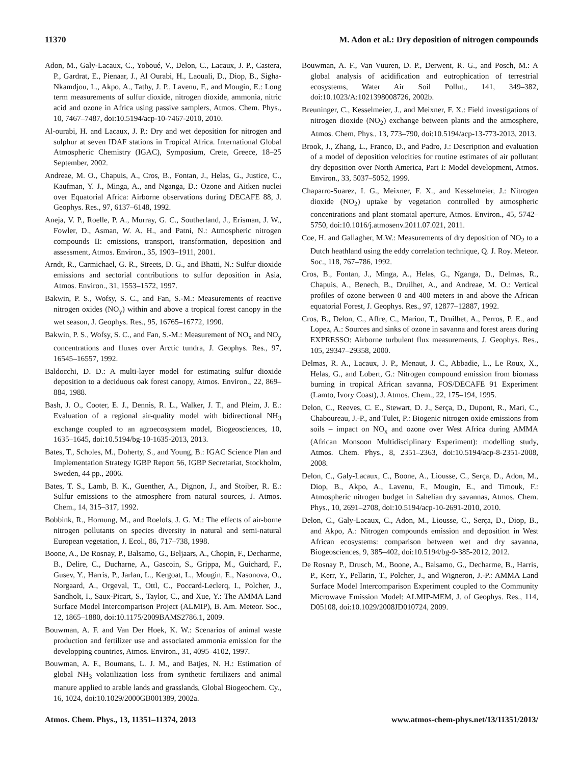11370 M. Adon et al.: Dry deposition of nitrogen compounds
Adon, M., Galy-Lacaux, C., Yoboué, V., Delon, C., Lacaux, J. P., Castera, P., Gardrat, E., Pienaar, J., Al Ourabi, H., Laouali, D., Diop, B., Sigha-Nkamdjou, L., Akpo, A., Tathy, J. P., Lavenu, F., and Mougin, E.: Long term measurements of sulfur dioxide, nitrogen dioxide, ammonia, nitric acid and ozone in Africa using passive samplers, Atmos. Chem. Phys., 10, 7467–7487, doi:10.5194/acp-10-7467-2010, 2010.
Al-ourabi, H. and Lacaux, J. P.: Dry and wet deposition for nitrogen and sulphur at seven IDAF stations in Tropical Africa. International Global Atmospheric Chemistry (IGAC), Symposium, Crete, Greece, 18–25 September, 2002.
Andreae, M. O., Chapuis, A., Cros, B., Fontan, J., Helas, G., Justice, C., Kaufman, Y. J., Minga, A., and Nganga, D.: Ozone and Aitken nuclei over Equatorial Africa: Airborne observations during DECAFE 88, J. Geophys. Res., 97, 6137–6148, 1992.
Aneja, V. P., Roelle, P. A., Murray, G. C., Southerland, J., Erisman, J. W., Fowler, D., Asman, W. A. H., and Patni, N.: Atmospheric nitrogen compounds II: emissions, transport, transformation, deposition and assessment, Atmos. Environ., 35, 1903–1911, 2001.
Arndt, R., Carmichael, G. R., Streets, D. G., and Bhatti, N.: Sulfur dioxide emissions and sectorial contributions to sulfur deposition in Asia, Atmos. Environ., 31, 1553–1572, 1997.
Bakwin, P. S., Wofsy, S. C., and Fan, S.-M.: Measurements of reactive nitrogen oxides (NO<sub>y</sub>) within and above a tropical forest canopy in the wet season, J. Geophys. Res., 95, 16765–16772, 1990.
Bakwin, P. S., Wofsy, S. C., and Fan, S.-M.: Measurement of NO<sub>x</sub> and NO<sub>y</sub> concentrations and fluxes over Arctic tundra, J. Geophys. Res., 97, 16545–16557, 1992.
Baldocchi, D. D.: A multi-layer model for estimating sulfur dioxide deposition to a deciduous oak forest canopy, Atmos. Environ., 22, 869–884, 1988.
Bash, J. O., Cooter, E. J., Dennis, R. L., Walker, J. T., and Pleim, J. E.: Evaluation of a regional air-quality model with bidirectional NH<sub>3</sub> exchange coupled to an agroecosystem model, Biogeosciences, 10, 1635–1645, doi:10.5194/bg-10-1635-2013, 2013.
Bates, T., Scholes, M., Doherty, S., and Young, B.: IGAC Science Plan and Implementation Strategy IGBP Report 56, IGBP Secretariat, Stockholm, Sweden, 44 pp., 2006.
Bates, T. S., Lamb, B. K., Guenther, A., Dignon, J., and Stoiber, R. E.: Sulfur emissions to the atmosphere from natural sources, J. Atmos. Chem., 14, 315–317, 1992.
Bobbink, R., Hornung, M., and Roelofs, J. G. M.: The effects of air-borne nitrogen pollutants on species diversity in natural and semi-natural European vegetation, J. Ecol., 86, 717–738, 1998.
Boone, A., De Rosnay, P., Balsamo, G., Beljaars, A., Chopin, F., Decharme, B., Delire, C., Ducharne, A., Gascoin, S., Grippa, M., Guichard, F., Gusev, Y., Harris, P., Jarlan, L., Kergoat, L., Mougin, E., Nasonova, O., Norgaard, A., Orgeval, T., Ottl, C., Poccard-Leclerq, I., Polcher, J., Sandholt, I., Saux-Picart, S., Taylor, C., and Xue, Y.: The AMMA Land Surface Model Intercomparison Project (ALMIP), B. Am. Meteor. Soc., 12, 1865–1880, doi:10.1175/2009BAMS2786.1, 2009.
Bouwman, A. F. and Van Der Hoek, K. W.: Scenarios of animal waste production and fertilizer use and associated ammonia emission for the developping countries, Atmos. Environ., 31, 4095–4102, 1997.
Bouwman, A. F., Boumans, L. J. M., and Batjes, N. H.: Estimation of global NH<sub>3</sub> volatilization loss from synthetic fertilizers and animal manure applied to arable lands and grasslands, Global Biogeochem. Cy., 16, 1024, doi:10.1029/2000GB001389, 2002a.
Bouwman, A. F., Van Vuuren, D. P., Derwent, R. G., and Posch, M.: A global analysis of acidification and eutrophication of terrestrial ecosystems, Water Air Soil Pollut., 141, 349–382, doi:10.1023/A:1021398008726, 2002b.
Breuninger, C., Kesselmeier, J., and Meixner, F. X.: Field investigations of nitrogen dioxide (NO<sub>2</sub>) exchange between plants and the atmosphere, Atmos. Chem, Phys., 13, 773–790, doi:10.5194/acp-13-773-2013, 2013.
Brook, J., Zhang, L., Franco, D., and Padro, J.: Description and evaluation of a model of deposition velocities for routine estimates of air pollutant dry deposition over North America, Part I: Model development, Atmos. Environ., 33, 5037–5052, 1999.
Chaparro-Suarez, I. G., Meixner, F. X., and Kesselmeier, J.: Nitrogen dioxide (NO<sub>2</sub>) uptake by vegetation controlled by atmospheric concentrations and plant stomatal aperture, Atmos. Environ., 45, 5742–5750, doi:10.1016/j.atmosenv.2011.07.021, 2011.
Coe, H. and Gallagher, M.W.: Measurements of dry deposition of NO<sub>2</sub> to a Dutch heathland using the eddy correlation technique, Q. J. Roy. Meteor. Soc., 118, 767–786, 1992.
Cros, B., Fontan, J., Minga, A., Helas, G., Nganga, D., Delmas, R., Chapuis, A., Benech, B., Druilhet, A., and Andreae, M. O.: Vertical profiles of ozone between 0 and 400 meters in and above the African equatorial Forest, J. Geophys. Res., 97, 12877–12887, 1992.
Cros, B., Delon, C., Affre, C., Marion, T., Druilhet, A., Perros, P. E., and Lopez, A.: Sources and sinks of ozone in savanna and forest areas during EXPRESSO: Airborne turbulent flux measurements, J. Geophys. Res., 105, 29347–29358, 2000.
Delmas, R. A., Lacaux, J. P., Menaut, J. C., Abbadie, L., Le Roux, X., Helas, G., and Lobert, G.: Nitrogen compound emission from biomass burning in tropical African savanna, FOS/DECAFE 91 Experiment (Lamto, Ivory Coast), J. Atmos. Chem., 22, 175–194, 1995.
Delon, C., Reeves, C. E., Stewart, D. J., Serça, D., Dupont, R., Mari, C., Chaboureau, J.-P., and Tulet, P.: Biogenic nitrogen oxide emissions from soils – impact on NO<sub>x</sub> and ozone over West Africa during AMMA (African Monsoon Multidisciplinary Experiment): modelling study, Atmos. Chem. Phys., 8, 2351–2363, doi:10.5194/acp-8-2351-2008, 2008.
Delon, C., Galy-Lacaux, C., Boone, A., Liousse, C., Serça, D., Adon, M., Diop, B., Akpo, A., Lavenu, F., Mougin, E., and Timouk, F.: Atmospheric nitrogen budget in Sahelian dry savannas, Atmos. Chem. Phys., 10, 2691–2708, doi:10.5194/acp-10-2691-2010, 2010.
Delon, C., Galy-Lacaux, C., Adon, M., Liousse, C., Serça, D., Diop, B., and Akpo, A.: Nitrogen compounds emission and deposition in West African ecosystems: comparison between wet and dry savanna, Biogeosciences, 9, 385–402, doi:10.5194/bg-9-385-2012, 2012.
De Rosnay P., Drusch, M., Boone, A., Balsamo, G., Decharme, B., Harris, P., Kerr, Y., Pellarin, T., Polcher, J., and Wigneron, J.-P.: AMMA Land Surface Model Intercomparison Experiment coupled to the Community Microwave Emission Model: ALMIP-MEM, J. of Geophys. Res., 114, D05108, doi:10.1029/2008JD010724, 2009.
Atmos. Chem. Phys., 13, 11351–11374, 2013 www.atmos-chem-phys.net/13/11351/2013/